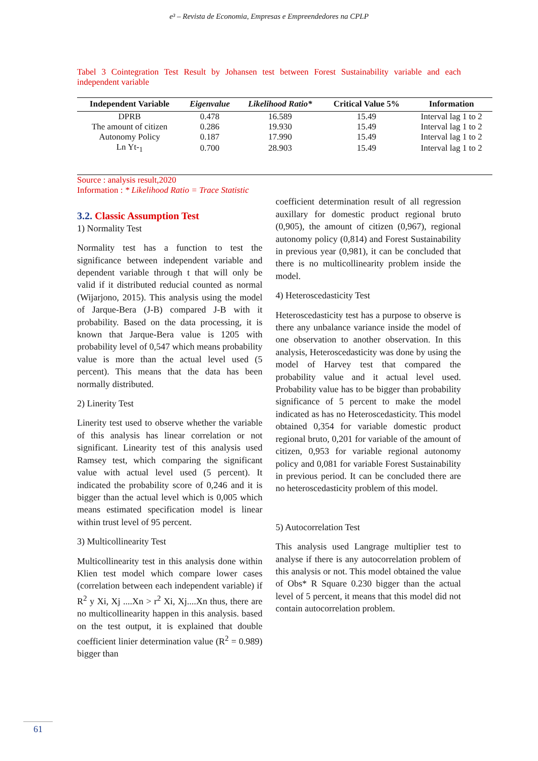e³ – Revista de Economia, Empresas e Empreendedores na CPLP
Tabel 3 Cointegration Test Result by Johansen test between Forest Sustainability variable and each independent variable
| Independent Variable | Eigenvalue | Likelihood Ratio* | Critical Value 5% | Information |
| --- | --- | --- | --- | --- |
| DPRB | 0.478 | 16.589 | 15.49 | Interval lag 1 to 2 |
| The amount of citizen | 0.286 | 19.930 | 15.49 | Interval lag 1 to 2 |
| Autonomy Policy | 0.187 | 17.990 | 15.49 | Interval lag 1 to 2 |
| Ln Yt-<sub>1</sub> | 0.700 | 28.903 | 15.49 | Interval lag 1 to 2 |
Source : analysis result,2020
Information : * Likelihood Ratio = Trace Statistic
3.2. Classic Assumption Test
1) Normality Test
Normality test has a function to test the significance between independent variable and dependent variable through t that will only be valid if it distributed reducial counted as normal (Wijarjono, 2015). This analysis using the model of Jarque-Bera (J-B) compared J-B with it probability. Based on the data processing, it is known that Jarque-Bera value is 1205 with probability level of 0,547 which means probability value is more than the actual level used (5 percent). This means that the data has been normally distributed.
2) Linerity Test
Linerity test used to observe whether the variable of this analysis has linear correlation or not significant. Linearity test of this analysis used Ramsey test, which comparing the significant value with actual level used (5 percent). It indicated the probability score of 0,246 and it is bigger than the actual level which is 0,005 which means estimated specification model is linear within trust level of 95 percent.
3) Multicollinearity Test
Multicollinearity test in this analysis done within Klien test model which compare lower cases (correlation between each independent variable) if R<sup>2</sup> y Xi, Xj ....Xn > r<sup>2</sup> Xi, Xj....Xn thus, there are no multicollinearity happen in this analysis. based on the test output, it is explained that double coefficient linier determination value (R<sup>2</sup> = 0.989) bigger than
coefficient determination result of all regression auxillary for domestic product regional bruto (0,905), the amount of citizen (0,967), regional autonomy policy (0,814) and Forest Sustainability in previous year (0,981), it can be concluded that there is no multicollinearity problem inside the model.
4) Heteroscedasticity Test
Heteroscedasticity test has a purpose to observe is there any unbalance variance inside the model of one observation to another observation. In this analysis, Heteroscedasticity was done by using the model of Harvey test that compared the probability value and it actual level used. Probability value has to be bigger than probability significance of 5 percent to make the model indicated as has no Heteroscedasticity. This model obtained 0,354 for variable domestic product regional bruto, 0,201 for variable of the amount of citizen, 0,953 for variable regional autonomy policy and 0,081 for variable Forest Sustainability in previous period. It can be concluded there are no heteroscedasticity problem of this model.
5) Autocorrelation Test
This analysis used Langrage multiplier test to analyse if there is any autocorrelation problem of this analysis or not. This model obtained the value of Obs* R Square 0.230 bigger than the actual level of 5 percent, it means that this model did not contain autocorrelation problem.
61